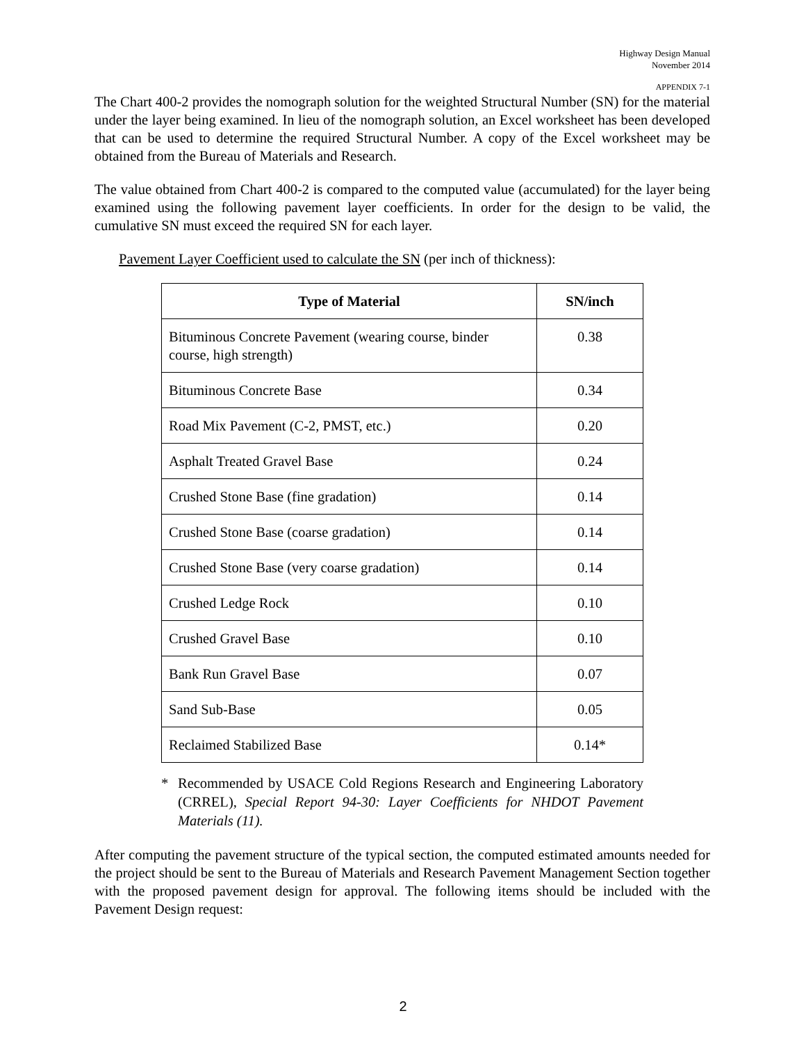Highway Design Manual
November 2014
APPENDIX 7-1
The Chart 400-2 provides the nomograph solution for the weighted Structural Number (SN) for the material under the layer being examined. In lieu of the nomograph solution, an Excel worksheet has been developed that can be used to determine the required Structural Number. A copy of the Excel worksheet may be obtained from the Bureau of Materials and Research.
The value obtained from Chart 400-2 is compared to the computed value (accumulated) for the layer being examined using the following pavement layer coefficients. In order for the design to be valid, the cumulative SN must exceed the required SN for each layer.
Pavement Layer Coefficient used to calculate the SN (per inch of thickness):
| Type of Material | SN/inch |
| --- | --- |
| Bituminous Concrete Pavement (wearing course, binder course, high strength) | 0.38 |
| Bituminous Concrete Base | 0.34 |
| Road Mix Pavement (C-2, PMST, etc.) | 0.20 |
| Asphalt Treated Gravel Base | 0.24 |
| Crushed Stone Base (fine gradation) | 0.14 |
| Crushed Stone Base (coarse gradation) | 0.14 |
| Crushed Stone Base (very coarse gradation) | 0.14 |
| Crushed Ledge Rock | 0.10 |
| Crushed Gravel Base | 0.10 |
| Bank Run Gravel Base | 0.07 |
| Sand Sub-Base | 0.05 |
| Reclaimed Stabilized Base | 0.14* |
* Recommended by USACE Cold Regions Research and Engineering Laboratory (CRREL), Special Report 94-30: Layer Coefficients for NHDOT Pavement Materials (11).
After computing the pavement structure of the typical section, the computed estimated amounts needed for the project should be sent to the Bureau of Materials and Research Pavement Management Section together with the proposed pavement design for approval. The following items should be included with the Pavement Design request:
2